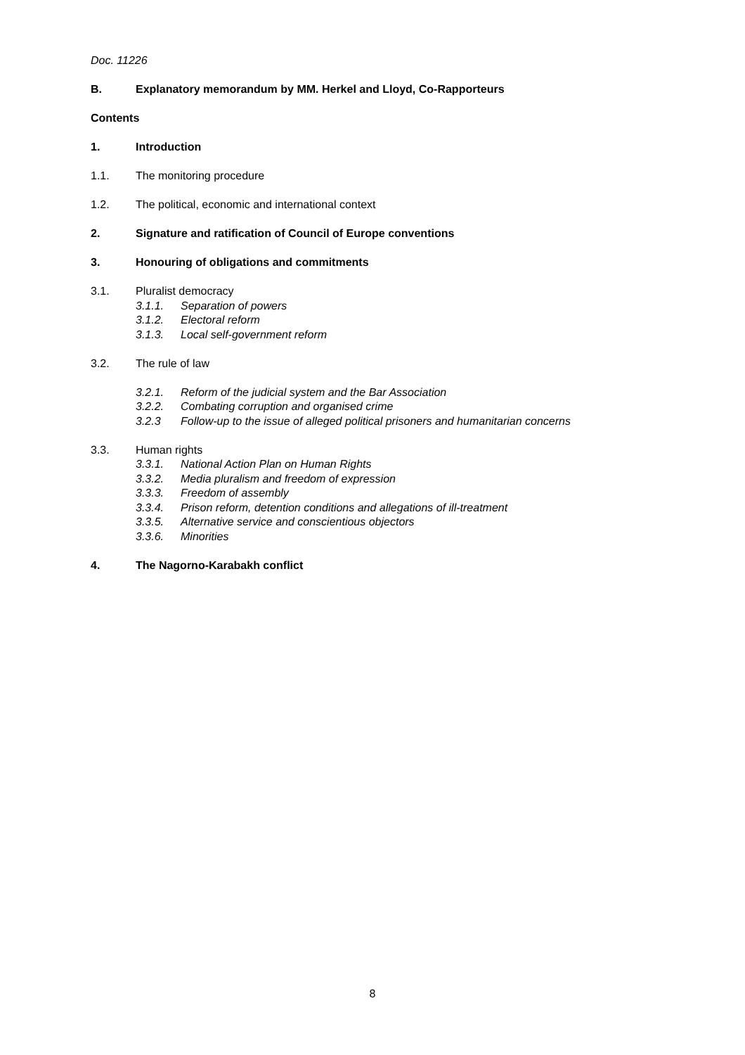Doc. 11226
B. Explanatory memorandum by MM. Herkel and Lloyd, Co-Rapporteurs
Contents
1. Introduction
1.1. The monitoring procedure
1.2. The political, economic and international context
2. Signature and ratification of Council of Europe conventions
3. Honouring of obligations and commitments
3.1. Pluralist democracy
3.1.1. Separation of powers
3.1.2. Electoral reform
3.1.3. Local self-government reform
3.2. The rule of law
3.2.1. Reform of the judicial system and the Bar Association
3.2.2. Combating corruption and organised crime
3.2.3 Follow-up to the issue of alleged political prisoners and humanitarian concerns
3.3. Human rights
3.3.1. National Action Plan on Human Rights
3.3.2. Media pluralism and freedom of expression
3.3.3. Freedom of assembly
3.3.4. Prison reform, detention conditions and allegations of ill-treatment
3.3.5. Alternative service and conscientious objectors
3.3.6. Minorities
4. The Nagorno-Karabakh conflict
8